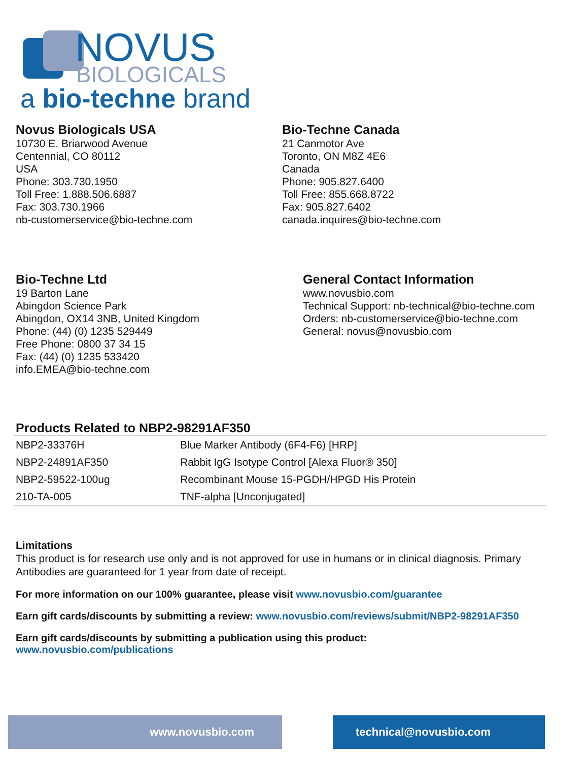NOVUS
BIOLOGICALS
a bio-techne brand
Novus Biologicals USA
10730 E. Briarwood Avenue
Centennial, CO 80112
USA
Phone: 303.730.1950
Toll Free: 1.888.506.6887
Fax: 303.730.1966
nb-customerservice@bio-techne.com
Bio-Techne Canada
21 Canmotor Ave
Toronto, ON M8Z 4E6
Canada
Phone: 905.827.6400
Toll Free: 855.668.8722
Fax: 905.827.6402
canada.inquires@bio-techne.com
Bio-Techne Ltd
19 Barton Lane
Abingdon Science Park
Abingdon, OX14 3NB, United Kingdom
Phone: (44) (0) 1235 529449
Free Phone: 0800 37 34 15
Fax: (44) (0) 1235 533420
info.EMEA@bio-techne.com
General Contact Information
www.novusbio.com
Technical Support: nb-technical@bio-techne.com
Orders: nb-customerservice@bio-techne.com
General: novus@novusbio.com
Products Related to NBP2-98291AF350
| NBP2-33376H | Blue Marker Antibody (6F4-F6) [HRP] |
| NBP2-24891AF350 | Rabbit IgG Isotype Control [Alexa Fluor® 350] |
| NBP2-59522-100ug | Recombinant Mouse 15-PGDH/HPGD His Protein |
| 210-TA-005 | TNF-alpha [Unconjugated] |
Limitations
This product is for research use only and is not approved for use in humans or in clinical diagnosis. Primary Antibodies are guaranteed for 1 year from date of receipt.
For more information on our 100% guarantee, please visit www.novusbio.com/guarantee
Earn gift cards/discounts by submitting a review: www.novusbio.com/reviews/submit/NBP2-98291AF350
Earn gift cards/discounts by submitting a publication using this product:
www.novusbio.com/publications
www.novusbio.com technical@novusbio.com